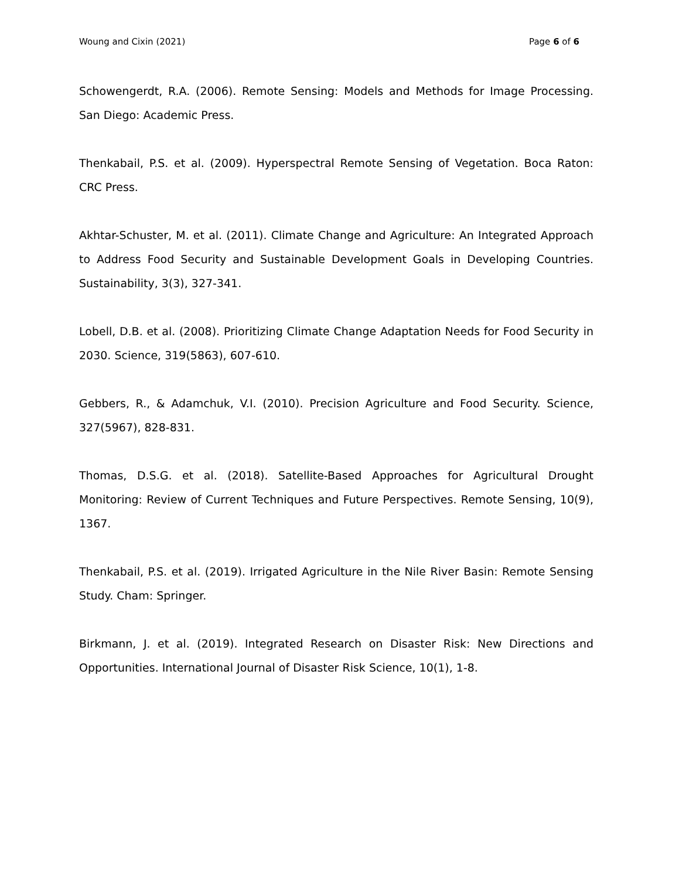Woung and Cixin (2021) Page 6 of 6
Schowengerdt, R.A. (2006). Remote Sensing: Models and Methods for Image Processing. San Diego: Academic Press.
Thenkabail, P.S. et al. (2009). Hyperspectral Remote Sensing of Vegetation. Boca Raton: CRC Press.
Akhtar-Schuster, M. et al. (2011). Climate Change and Agriculture: An Integrated Approach to Address Food Security and Sustainable Development Goals in Developing Countries. Sustainability, 3(3), 327-341.
Lobell, D.B. et al. (2008). Prioritizing Climate Change Adaptation Needs for Food Security in 2030. Science, 319(5863), 607-610.
Gebbers, R., & Adamchuk, V.I. (2010). Precision Agriculture and Food Security. Science, 327(5967), 828-831.
Thomas, D.S.G. et al. (2018). Satellite-Based Approaches for Agricultural Drought Monitoring: Review of Current Techniques and Future Perspectives. Remote Sensing, 10(9), 1367.
Thenkabail, P.S. et al. (2019). Irrigated Agriculture in the Nile River Basin: Remote Sensing Study. Cham: Springer.
Birkmann, J. et al. (2019). Integrated Research on Disaster Risk: New Directions and Opportunities. International Journal of Disaster Risk Science, 10(1), 1-8.